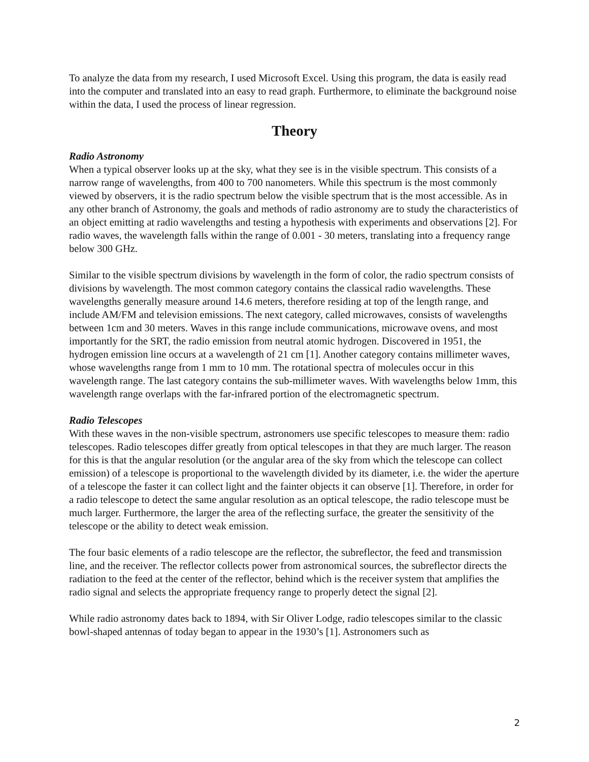To analyze the data from my research, I used Microsoft Excel. Using this program, the data is easily read into the computer and translated into an easy to read graph. Furthermore, to eliminate the background noise within the data, I used the process of linear regression.
Theory
Radio Astronomy
When a typical observer looks up at the sky, what they see is in the visible spectrum. This consists of a narrow range of wavelengths, from 400 to 700 nanometers. While this spectrum is the most commonly viewed by observers, it is the radio spectrum below the visible spectrum that is the most accessible. As in any other branch of Astronomy, the goals and methods of radio astronomy are to study the characteristics of an object emitting at radio wavelengths and testing a hypothesis with experiments and observations [2]. For radio waves, the wavelength falls within the range of 0.001 - 30 meters, translating into a frequency range below 300 GHz.
Similar to the visible spectrum divisions by wavelength in the form of color, the radio spectrum consists of divisions by wavelength. The most common category contains the classical radio wavelengths. These wavelengths generally measure around 14.6 meters, therefore residing at top of the length range, and include AM/FM and television emissions. The next category, called microwaves, consists of wavelengths between 1cm and 30 meters. Waves in this range include communications, microwave ovens, and most importantly for the SRT, the radio emission from neutral atomic hydrogen. Discovered in 1951, the hydrogen emission line occurs at a wavelength of 21 cm [1]. Another category contains millimeter waves, whose wavelengths range from 1 mm to 10 mm. The rotational spectra of molecules occur in this wavelength range. The last category contains the sub-millimeter waves. With wavelengths below 1mm, this wavelength range overlaps with the far-infrared portion of the electromagnetic spectrum.
Radio Telescopes
With these waves in the non-visible spectrum, astronomers use specific telescopes to measure them: radio telescopes. Radio telescopes differ greatly from optical telescopes in that they are much larger. The reason for this is that the angular resolution (or the angular area of the sky from which the telescope can collect emission) of a telescope is proportional to the wavelength divided by its diameter, i.e. the wider the aperture of a telescope the faster it can collect light and the fainter objects it can observe [1]. Therefore, in order for a radio telescope to detect the same angular resolution as an optical telescope, the radio telescope must be much larger. Furthermore, the larger the area of the reflecting surface, the greater the sensitivity of the telescope or the ability to detect weak emission.
The four basic elements of a radio telescope are the reflector, the subreflector, the feed and transmission line, and the receiver. The reflector collects power from astronomical sources, the subreflector directs the radiation to the feed at the center of the reflector, behind which is the receiver system that amplifies the radio signal and selects the appropriate frequency range to properly detect the signal [2].
While radio astronomy dates back to 1894, with Sir Oliver Lodge, radio telescopes similar to the classic bowl-shaped antennas of today began to appear in the 1930’s [1]. Astronomers such as
2